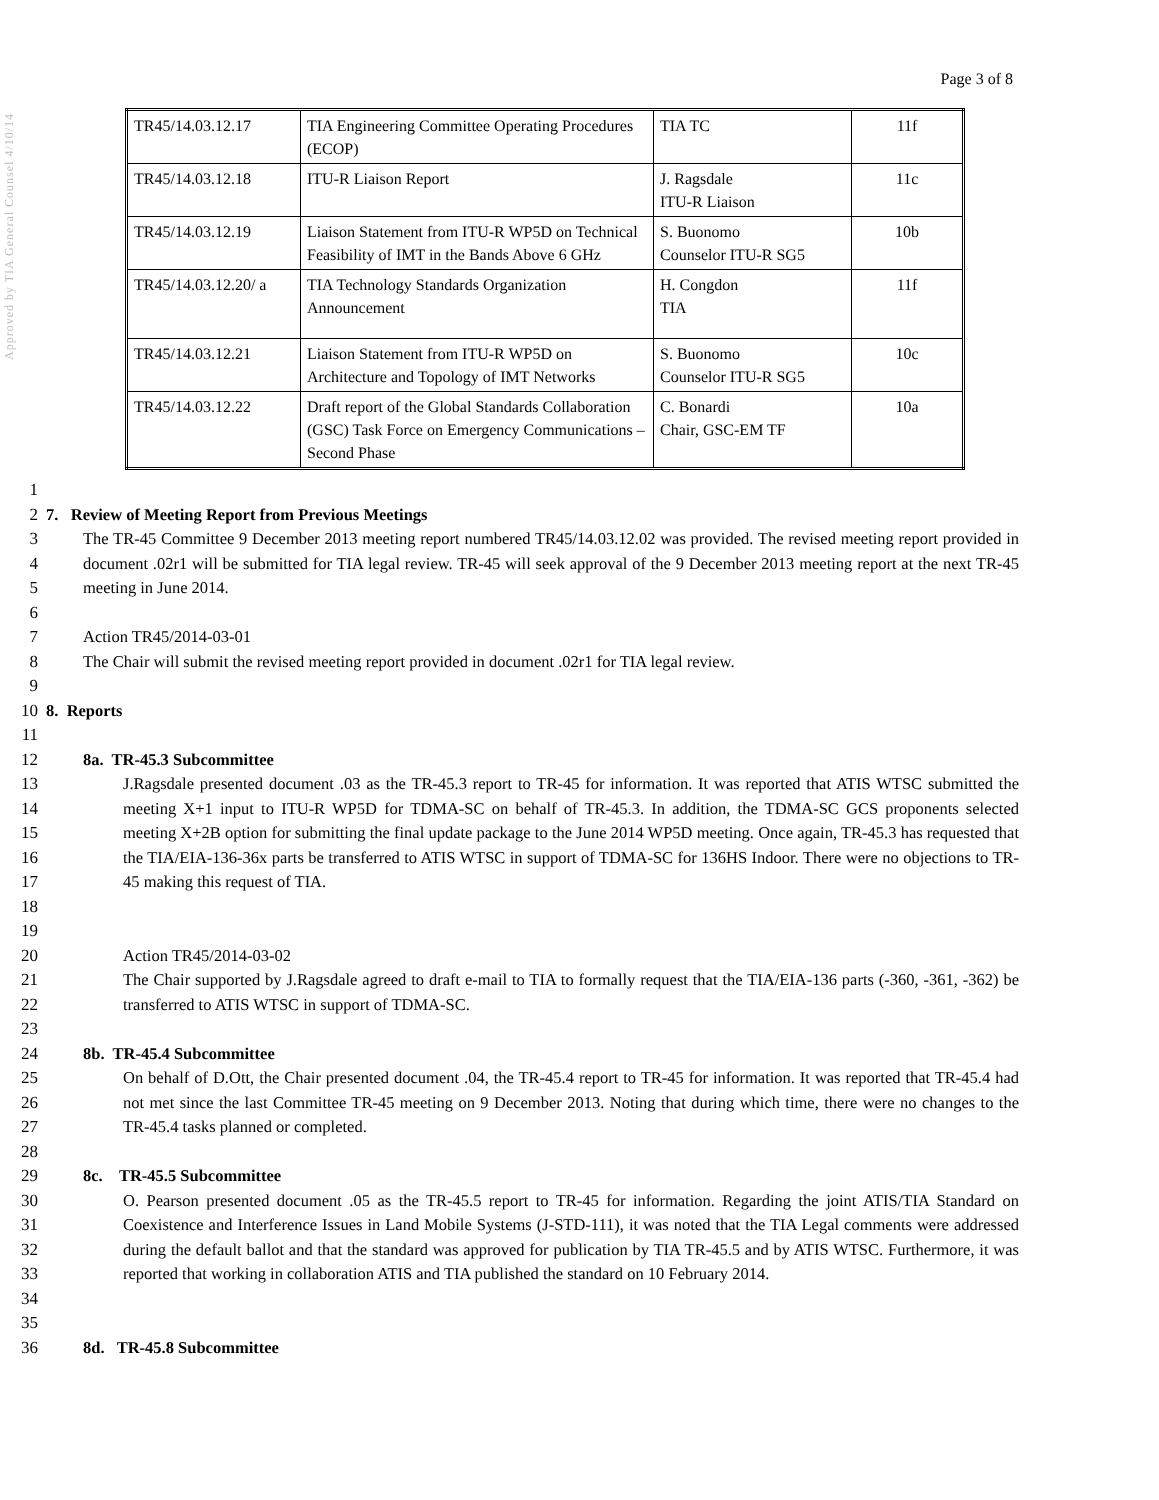Approved by TIA General Counsel 4/10/14
Page 3 of 8
| TR45/14.03.12.17 | TIA Engineering Committee Operating Procedures (ECOP) | TIA TC | 11f |
| TR45/14.03.12.18 | ITU-R Liaison Report | J. Ragsdale ITU-R Liaison | 11c |
| TR45/14.03.12.19 | Liaison Statement from ITU-R WP5D on Technical Feasibility of IMT in the Bands Above 6 GHz | S. Buonomo Counselor ITU-R SG5 | 10b |
| TR45/14.03.12.20/ a | TIA Technology Standards Organization Announcement | H. Congdon TIA | 11f |
| TR45/14.03.12.21 | Liaison Statement from ITU-R WP5D on Architecture and Topology of IMT Networks | S. Buonomo Counselor ITU-R SG5 | 10c |
| TR45/14.03.12.22 | Draft report of the Global Standards Collaboration (GSC) Task Force on Emergency Communications – Second Phase | C. Bonardi Chair, GSC-EM TF | 10a |
1
2 7. Review of Meeting Report from Previous Meetings
3
4
5 The TR-45 Committee 9 December 2013 meeting report numbered TR45/14.03.12.02 was provided. The revised meeting report provided in document .02r1 will be submitted for TIA legal review. TR-45 will seek approval of the 9 December 2013 meeting report at the next TR-45 meeting in June 2014.
6
7
8 Action TR45/2014-03-01
The Chair will submit the revised meeting report provided in document .02r1 for TIA legal review.
9
10 8. Reports
11
12 8a. TR-45.3 Subcommittee
13
14
15
16
17
18 J.Ragsdale presented document .03 as the TR-45.3 report to TR-45 for information. It was reported that ATIS WTSC submitted the meeting X+1 input to ITU-R WP5D for TDMA-SC on behalf of TR-45.3. In addition, the TDMA-SC GCS proponents selected meeting X+2B option for submitting the final update package to the June 2014 WP5D meeting. Once again, TR-45.3 has requested that the TIA/EIA-136-36x parts be transferred to ATIS WTSC in support of TDMA-SC for 136HS Indoor. There were no objections to TR-45 making this request of TIA.
19
20
21
22 Action TR45/2014-03-02
The Chair supported by J.Ragsdale agreed to draft e-mail to TIA to formally request that the TIA/EIA-136 parts (-360, -361, -362) be transferred to ATIS WTSC in support of TDMA-SC.
23
24 8b. TR-45.4 Subcommittee
25
26
27 On behalf of D.Ott, the Chair presented document .04, the TR-45.4 report to TR-45 for information. It was reported that TR-45.4 had not met since the last Committee TR-45 meeting on 9 December 2013. Noting that during which time, there were no changes to the TR-45.4 tasks planned or completed.
28
29 8c. TR-45.5 Subcommittee
30
31
32
33
34 O. Pearson presented document .05 as the TR-45.5 report to TR-45 for information. Regarding the joint ATIS/TIA Standard on Coexistence and Interference Issues in Land Mobile Systems (J-STD-111), it was noted that the TIA Legal comments were addressed during the default ballot and that the standard was approved for publication by TIA TR-45.5 and by ATIS WTSC. Furthermore, it was reported that working in collaboration ATIS and TIA published the standard on 10 February 2014.
35
36 8d. TR-45.8 Subcommittee